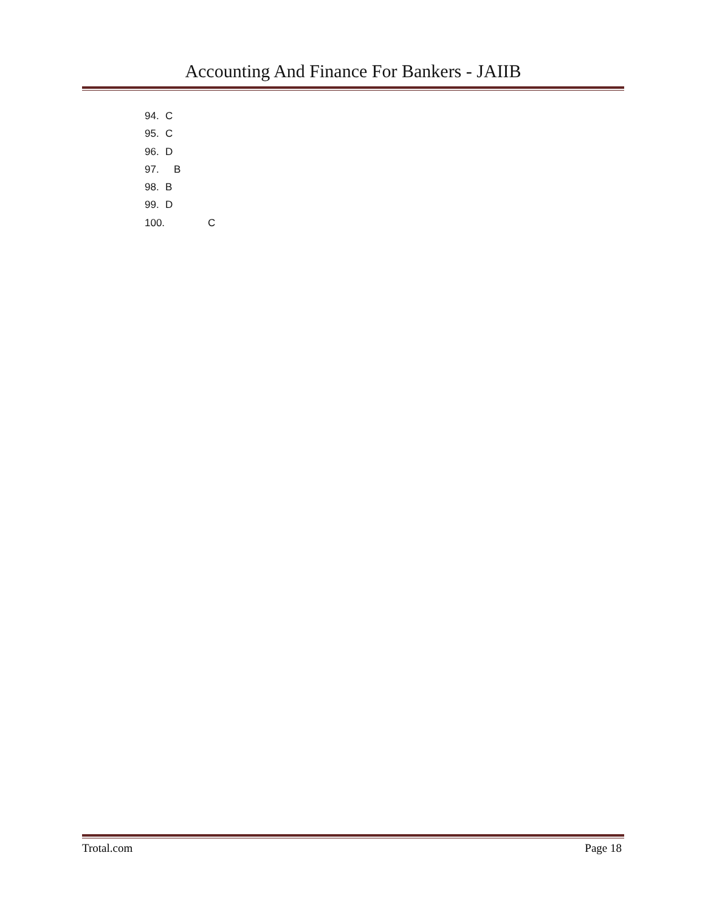Accounting And Finance For Bankers - JAIIB
94. C
95. C
96. D
97. B
98. B
99. D
100. C
Trotal.com Page 18